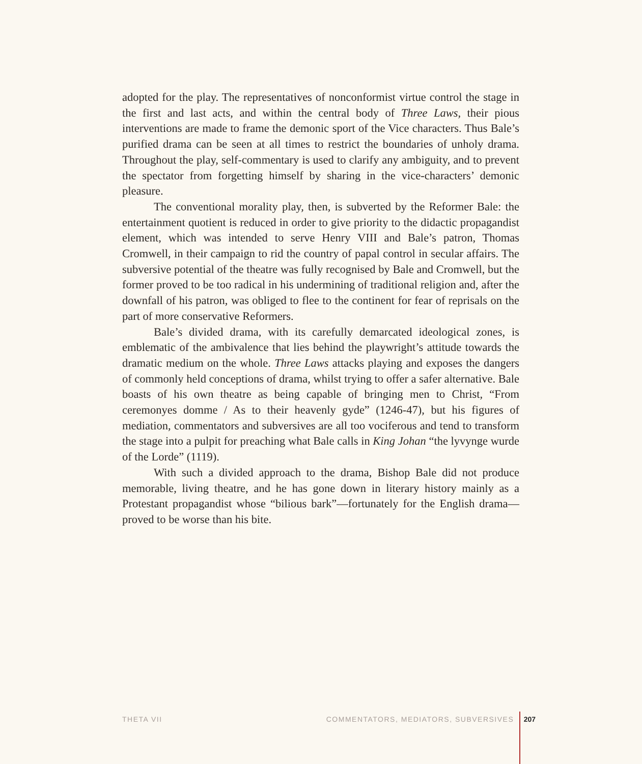adopted for the play. The representatives of nonconformist virtue control the stage in the first and last acts, and within the central body of Three Laws, their pious interventions are made to frame the demonic sport of the Vice characters. Thus Bale’s purified drama can be seen at all times to restrict the boundaries of unholy drama. Throughout the play, self-commentary is used to clarify any ambiguity, and to prevent the spectator from forgetting himself by sharing in the vice-characters’ demonic pleasure.
The conventional morality play, then, is subverted by the Reformer Bale: the entertainment quotient is reduced in order to give priority to the didactic propagandist element, which was intended to serve Henry VIII and Bale’s patron, Thomas Cromwell, in their campaign to rid the country of papal control in secular affairs. The subversive potential of the theatre was fully recognised by Bale and Cromwell, but the former proved to be too radical in his undermining of traditional religion and, after the downfall of his patron, was obliged to flee to the continent for fear of reprisals on the part of more conservative Reformers.
Bale’s divided drama, with its carefully demarcated ideological zones, is emblematic of the ambivalence that lies behind the playwright’s attitude towards the dramatic medium on the whole. Three Laws attacks playing and exposes the dangers of commonly held conceptions of drama, whilst trying to offer a safer alternative. Bale boasts of his own theatre as being capable of bringing men to Christ, “From ceremonyes domme / As to their heavenly gyde” (1246-47), but his figures of mediation, commentators and subversives are all too vociferous and tend to transform the stage into a pulpit for preaching what Bale calls in King Johan “the lyvynge wurde of the Lorde” (1119).
With such a divided approach to the drama, Bishop Bale did not produce memorable, living theatre, and he has gone down in literary history mainly as a Protestant propagandist whose “bilious bark”—fortunately for the English drama—proved to be worse than his bite.
THETA VII COMMENTATORS, MEDIATORS, SUBVERSIVES 207